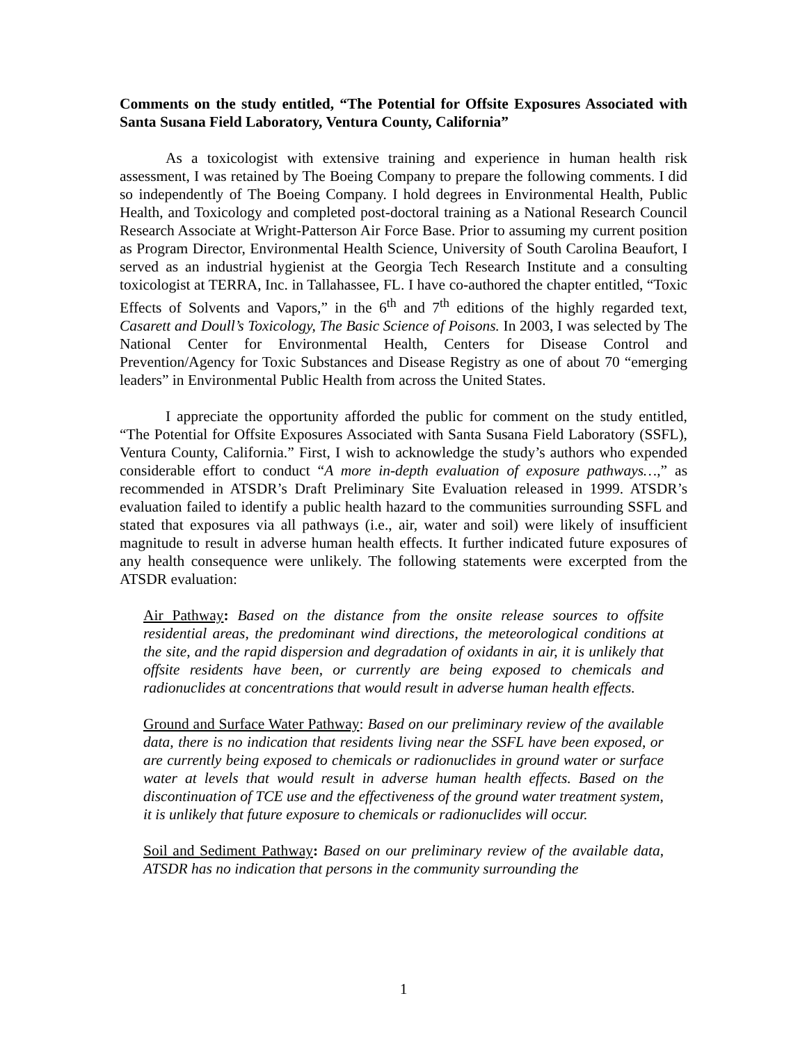Comments on the study entitled, “The Potential for Offsite Exposures Associated with Santa Susana Field Laboratory, Ventura County, California”
As a toxicologist with extensive training and experience in human health risk assessment, I was retained by The Boeing Company to prepare the following comments. I did so independently of The Boeing Company. I hold degrees in Environmental Health, Public Health, and Toxicology and completed post-doctoral training as a National Research Council Research Associate at Wright-Patterson Air Force Base. Prior to assuming my current position as Program Director, Environmental Health Science, University of South Carolina Beaufort, I served as an industrial hygienist at the Georgia Tech Research Institute and a consulting toxicologist at TERRA, Inc. in Tallahassee, FL. I have co-authored the chapter entitled, “Toxic Effects of Solvents and Vapors,” in the 6<sup>th</sup> and 7<sup>th</sup> editions of the highly regarded text, Casarett and Doull’s Toxicology, The Basic Science of Poisons. In 2003, I was selected by The National Center for Environmental Health, Centers for Disease Control and Prevention/Agency for Toxic Substances and Disease Registry as one of about 70 “emerging leaders” in Environmental Public Health from across the United States.
I appreciate the opportunity afforded the public for comment on the study entitled, “The Potential for Offsite Exposures Associated with Santa Susana Field Laboratory (SSFL), Ventura County, California.” First, I wish to acknowledge the study’s authors who expended considerable effort to conduct “A more in-depth evaluation of exposure pathways…,” as recommended in ATSDR’s Draft Preliminary Site Evaluation released in 1999. ATSDR’s evaluation failed to identify a public health hazard to the communities surrounding SSFL and stated that exposures via all pathways (i.e., air, water and soil) were likely of insufficient magnitude to result in adverse human health effects. It further indicated future exposures of any health consequence were unlikely. The following statements were excerpted from the ATSDR evaluation:
Air Pathway: Based on the distance from the onsite release sources to offsite residential areas, the predominant wind directions, the meteorological conditions at the site, and the rapid dispersion and degradation of oxidants in air, it is unlikely that offsite residents have been, or currently are being exposed to chemicals and radionuclides at concentrations that would result in adverse human health effects.
Ground and Surface Water Pathway: Based on our preliminary review of the available data, there is no indication that residents living near the SSFL have been exposed, or are currently being exposed to chemicals or radionuclides in ground water or surface water at levels that would result in adverse human health effects. Based on the discontinuation of TCE use and the effectiveness of the ground water treatment system, it is unlikely that future exposure to chemicals or radionuclides will occur.
Soil and Sediment Pathway: Based on our preliminary review of the available data, ATSDR has no indication that persons in the community surrounding the
1